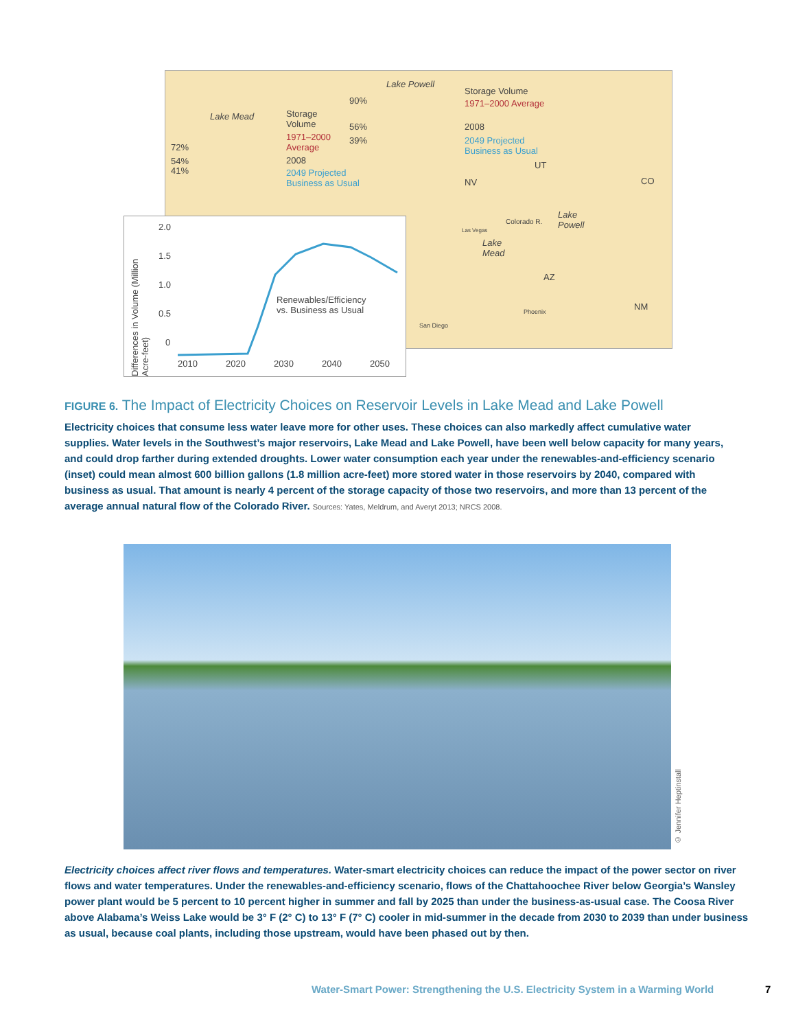Lake Powell
Storage Volume
1971–2000 Average 90%
56%
39%
2008
2049 Projected
Business as Usual
Lake Mead Storage
Volume
1971–2000
Average
2008
2049 Projected
Business as Usual
72%
54%
41%
UT
NV CO
AZ
NM
Lake
Powell
Lake
Mead
Colorado R.
Las Vegas
Phoenix
San Diego
Differences in Volume (Million Acre-feet)
2.0
1.5
1.0
0.5
0
Renewables/Efficiency
vs. Business as Usual
2010 2020 2030 2040 2050
FIGURE 6. The Impact of Electricity Choices on Reservoir Levels in Lake Mead and Lake Powell
Electricity choices that consume less water leave more for other uses. These choices can also markedly affect cumulative water supplies. Water levels in the Southwest’s major reservoirs, Lake Mead and Lake Powell, have been well below capacity for many years, and could drop farther during extended droughts. Lower water consumption each year under the renewables-and-efficiency scenario (inset) could mean almost 600 billion gallons (1.8 million acre-feet) more stored water in those reservoirs by 2040, compared with business as usual. That amount is nearly 4 percent of the storage capacity of those two reservoirs, and more than 13 percent of the average annual natural flow of the Colorado River. Sources: Yates, Meldrum, and Averyt 2013; NRCS 2008.
© Jennifer Heptinstall
Electricity choices affect river flows and temperatures. Water-smart electricity choices can reduce the impact of the power sector on river flows and water temperatures. Under the renewables-and-efficiency scenario, flows of the Chattahoochee River below Georgia’s Wansley power plant would be 5 percent to 10 percent higher in summer and fall by 2025 than under the business-as-usual case. The Coosa River above Alabama’s Weiss Lake would be 3° F (2° C) to 13° F (7° C) cooler in mid-summer in the decade from 2030 to 2039 than under business as usual, because coal plants, including those upstream, would have been phased out by then.
Water-Smart Power: Strengthening the U.S. Electricity System in a Warming World
7